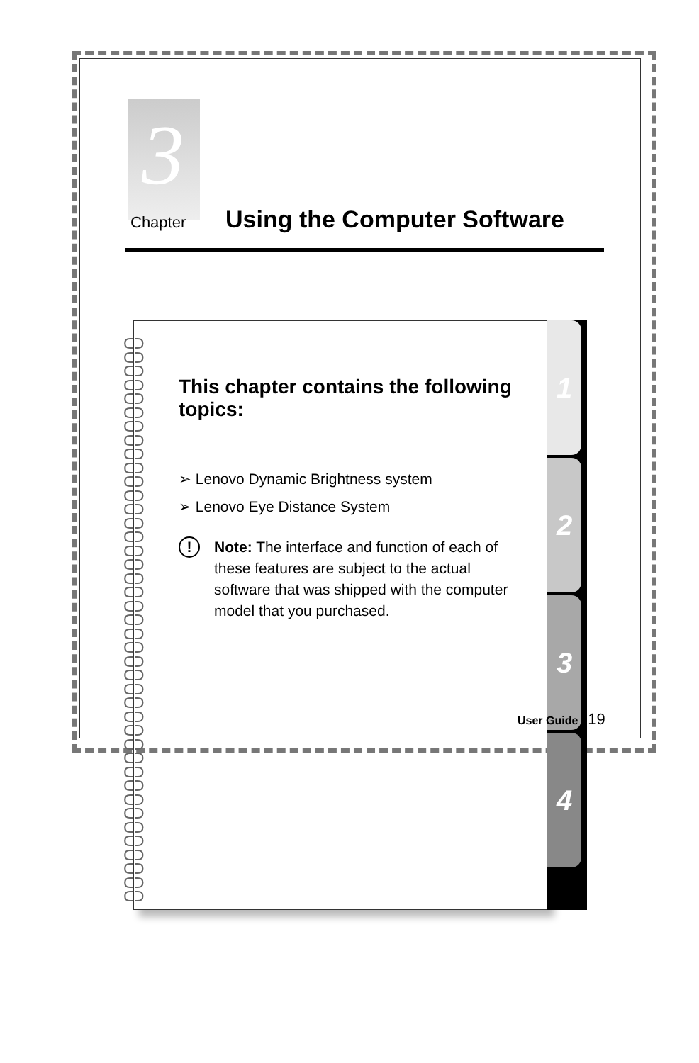3
Chapter
Using the Computer Software
ᑕᑐ
ᑕᑐ
ᑕᑐ
ᑕᑐ
ᑕᑐ
ᑕᑐ
ᑕᑐ
ᑕᑐ
ᑕᑐ
ᑕᑐ
ᑕᑐ
ᑕᑐ
ᑕᑐ
ᑕᑐ
ᑕᑐ
ᑕᑐ
ᑕᑐ
ᑕᑐ
ᑕᑐ
ᑕᑐ
ᑕᑐ
ᑕᑐ
ᑕᑐ
ᑕᑐ
ᑕᑐ
ᑕᑐ
ᑕᑐ
ᑕᑐ
ᑕᑐ
ᑕᑐ
ᑕᑐ
ᑕᑐ
ᑕᑐ
ᑕᑐ
ᑕᑐ
ᑕᑐ
ᑕᑐ
ᑕᑐ
ᑕᑐ
ᑕᑐ
ᑕᑐ
This chapter contains the following topics:
➢ Lenovo Dynamic Brightness system
➢ Lenovo Eye Distance System
! Note: The interface and function of each of these features are subject to the actual software that was shipped with the computer model that you purchased.
1
2
3
4
User Guide 19